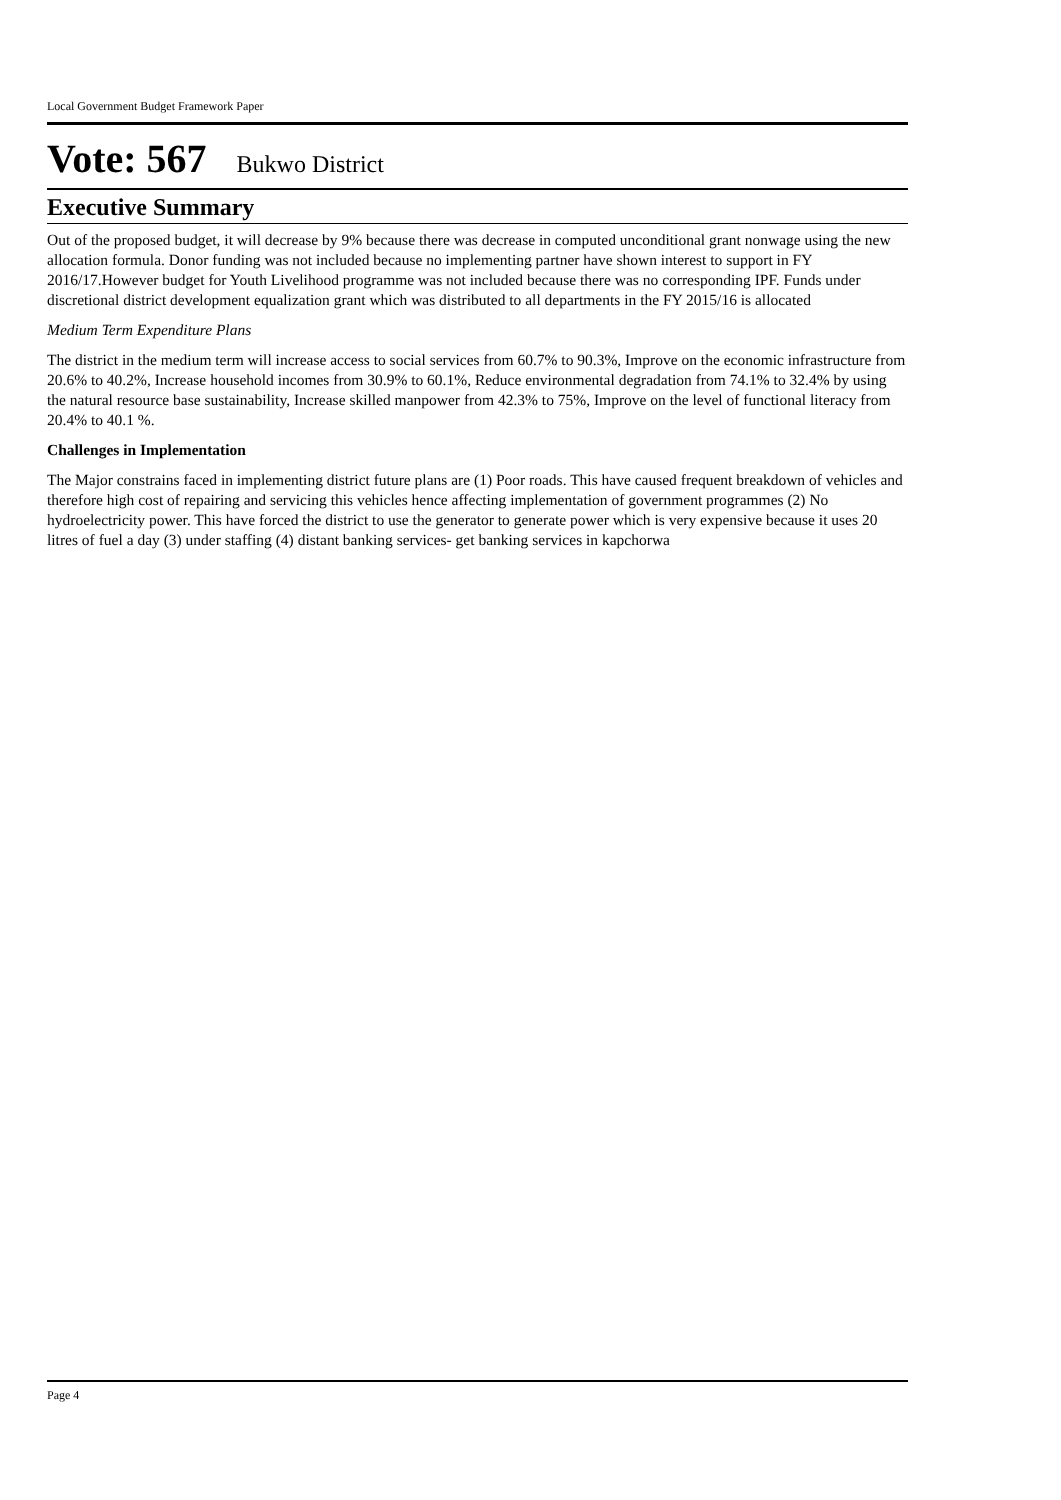Local Government Budget Framework Paper
Vote: 567 Bukwo District
Executive Summary
Out of the proposed budget, it will decrease by 9% because there was decrease in computed unconditional grant nonwage using the new allocation formula. Donor funding was not included because no implementing partner have shown interest to support in FY 2016/17.However budget for Youth Livelihood programme was not included because there was no corresponding IPF. Funds under discretional district development equalization grant which was distributed to all departments in the FY 2015/16 is allocated
Medium Term Expenditure Plans
The district in the medium term will increase access to social services from 60.7% to 90.3%, Improve on the economic infrastructure from 20.6% to 40.2%, Increase household incomes from 30.9% to 60.1%, Reduce environmental degradation from 74.1% to 32.4% by using the natural resource base sustainability, Increase skilled manpower from 42.3% to 75%, Improve on the level of functional literacy from 20.4% to 40.1 %.
Challenges in Implementation
The Major constrains faced in implementing district future plans are (1) Poor roads. This have caused frequent breakdown of vehicles and therefore high cost of repairing and servicing this vehicles hence affecting implementation of government programmes (2) No hydroelectricity power. This have forced the district to use the generator to generate power which is very expensive because it uses 20 litres of fuel a day (3) under staffing (4) distant banking services- get banking services in kapchorwa
Page 4